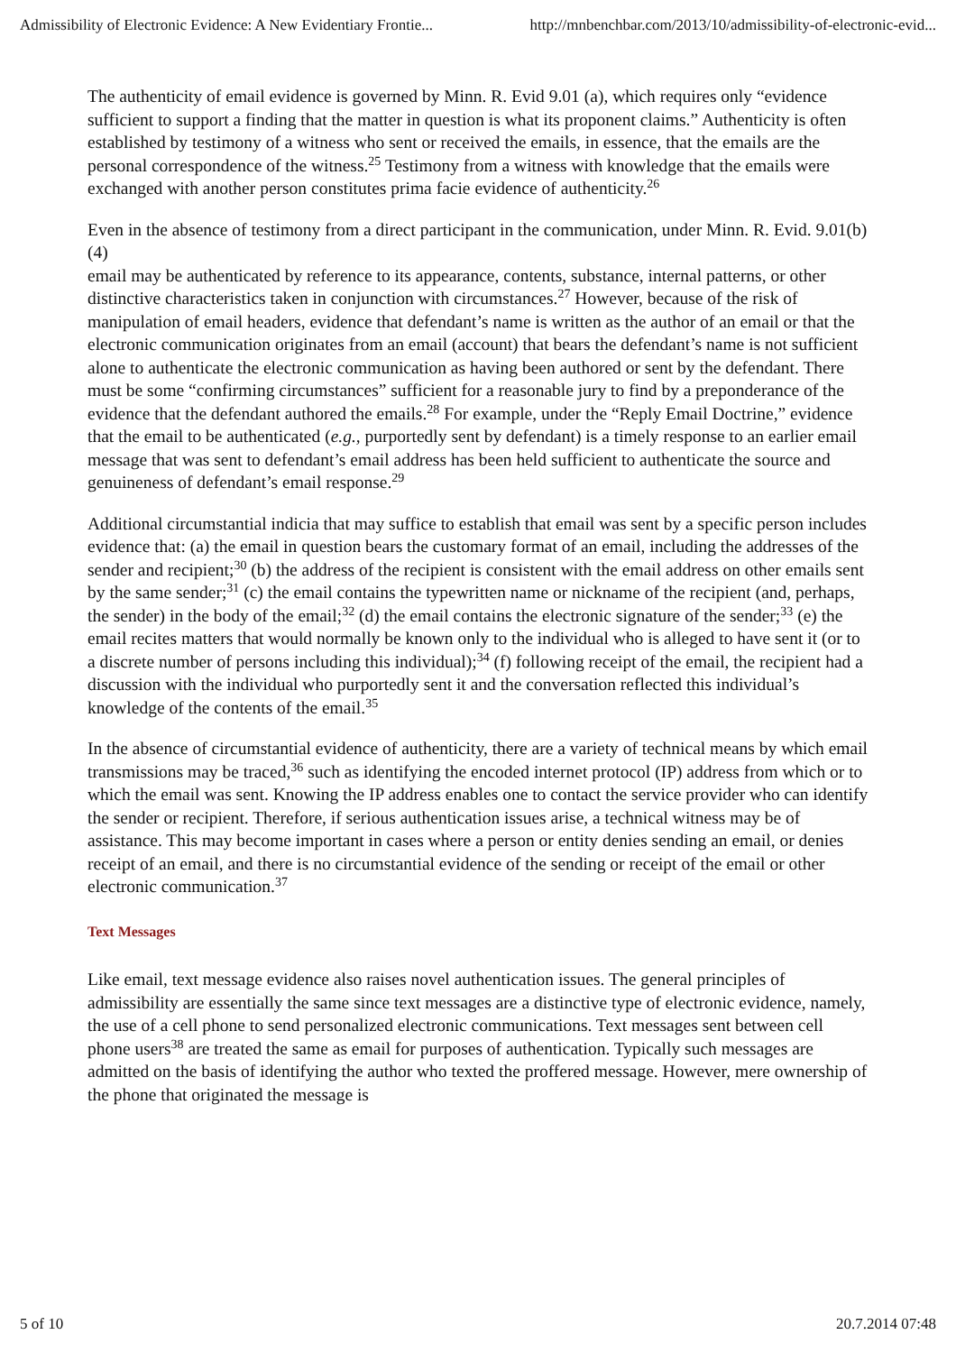Admissibility of Electronic Evidence: A New Evidentiary Frontie... http://mnbenchbar.com/2013/10/admissibility-of-electronic-evid...
The authenticity of email evidence is governed by Minn. R. Evid 9.01 (a), which requires only “evidence sufficient to support a finding that the matter in question is what its proponent claims.” Authenticity is often established by testimony of a witness who sent or received the emails, in essence, that the emails are the personal correspondence of the witness.<sup>25</sup> Testimony from a witness with knowledge that the emails were exchanged with another person constitutes prima facie evidence of authenticity.<sup>26</sup>
Even in the absence of testimony from a direct participant in the communication, under Minn. R. Evid. 9.01(b)(4)
email may be authenticated by reference to its appearance, contents, substance, internal patterns, or other distinctive characteristics taken in conjunction with circumstances.<sup>27</sup> However, because of the risk of manipulation of email headers, evidence that defendant’s name is written as the author of an email or that the electronic communication originates from an email (account) that bears the defendant’s name is not sufficient alone to authenticate the electronic communication as having been authored or sent by the defendant. There must be some “confirming circumstances” sufficient for a reasonable jury to find by a preponderance of the evidence that the defendant authored the emails.<sup>28</sup> For example, under the “Reply Email Doctrine,” evidence that the email to be authenticated (e.g., purportedly sent by defendant) is a timely response to an earlier email message that was sent to defendant’s email address has been held sufficient to authenticate the source and genuineness of defendant’s email response.<sup>29</sup>
Additional circumstantial indicia that may suffice to establish that email was sent by a specific person includes evidence that: (a) the email in question bears the customary format of an email, including the addresses of the sender and recipient;<sup>30</sup> (b) the address of the recipient is consistent with the email address on other emails sent by the same sender;<sup>31</sup> (c) the email contains the typewritten name or nickname of the recipient (and, perhaps, the sender) in the body of the email;<sup>32</sup> (d) the email contains the electronic signature of the sender;<sup>33</sup> (e) the email recites matters that would normally be known only to the individual who is alleged to have sent it (or to a discrete number of persons including this individual);<sup>34</sup> (f) following receipt of the email, the recipient had a discussion with the individual who purportedly sent it and the conversation reflected this individual’s knowledge of the contents of the email.<sup>35</sup>
In the absence of circumstantial evidence of authenticity, there are a variety of technical means by which email transmissions may be traced,<sup>36</sup> such as identifying the encoded internet protocol (IP) address from which or to which the email was sent. Knowing the IP address enables one to contact the service provider who can identify the sender or recipient. Therefore, if serious authentication issues arise, a technical witness may be of assistance. This may become important in cases where a person or entity denies sending an email, or denies receipt of an email, and there is no circumstantial evidence of the sending or receipt of the email or other electronic communication.<sup>37</sup>
Text Messages
Like email, text message evidence also raises novel authentication issues. The general principles of admissibility are essentially the same since text messages are a distinctive type of electronic evidence, namely, the use of a cell phone to send personalized electronic communications. Text messages sent between cell phone users<sup>38</sup> are treated the same as email for purposes of authentication. Typically such messages are admitted on the basis of identifying the author who texted the proffered message. However, mere ownership of the phone that originated the message is
5 of 10 20.7.2014 07:48